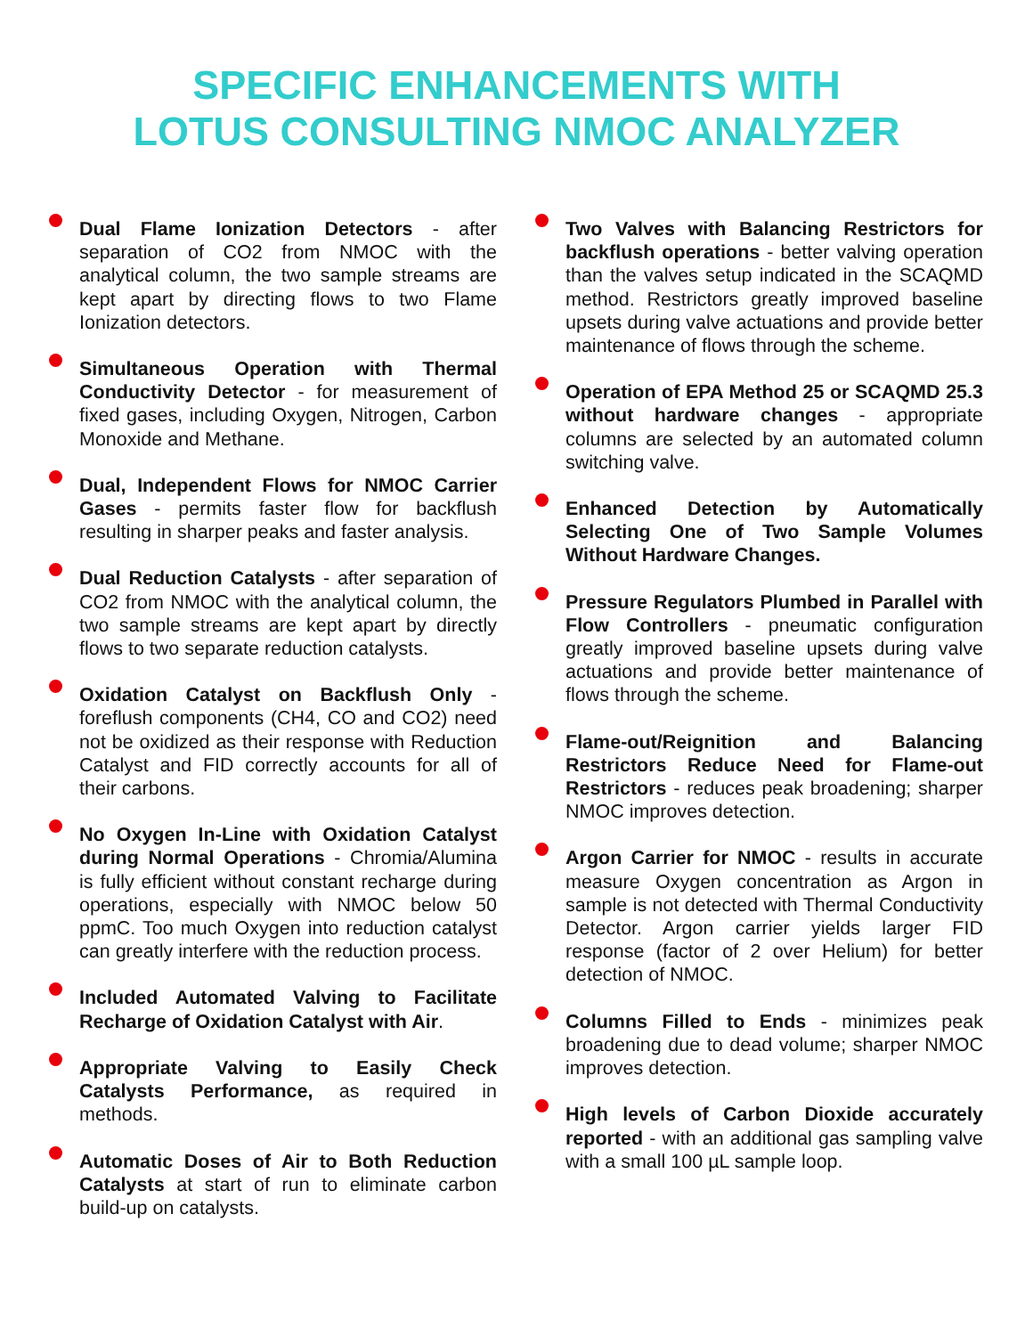SPECIFIC ENHANCEMENTS WITH
LOTUS CONSULTING NMOC ANALYZER
Dual Flame Ionization Detectors - after separation of CO2 from NMOC with the analytical column, the two sample streams are kept apart by directing flows to two Flame Ionization detectors.
Simultaneous Operation with Thermal Conductivity Detector - for measurement of fixed gases, including Oxygen, Nitrogen, Carbon Monoxide and Methane.
Dual, Independent Flows for NMOC Carrier Gases - permits faster flow for backflush resulting in sharper peaks and faster analysis.
Dual Reduction Catalysts - after separation of CO2 from NMOC with the analytical column, the two sample streams are kept apart by directly flows to two separate reduction catalysts.
Oxidation Catalyst on Backflush Only - foreflush components (CH4, CO and CO2) need not be oxidized as their response with Reduction Catalyst and FID correctly accounts for all of their carbons.
No Oxygen In-Line with Oxidation Catalyst during Normal Operations - Chromia/Alumina is fully efficient without constant recharge during operations, especially with NMOC below 50 ppmC. Too much Oxygen into reduction catalyst can greatly interfere with the reduction process.
Included Automated Valving to Facilitate Recharge of Oxidation Catalyst with Air.
Appropriate Valving to Easily Check Catalysts Performance, as required in methods.
Automatic Doses of Air to Both Reduction Catalysts at start of run to eliminate carbon build-up on catalysts.
Two Valves with Balancing Restrictors for backflush operations - better valving operation than the valves setup indicated in the SCAQMD method. Restrictors greatly improved baseline upsets during valve actuations and provide better maintenance of flows through the scheme.
Operation of EPA Method 25 or SCAQMD 25.3 without hardware changes - appropriate columns are selected by an automated column switching valve.
Enhanced Detection by Automatically Selecting One of Two Sample Volumes Without Hardware Changes.
Pressure Regulators Plumbed in Parallel with Flow Controllers - pneumatic configuration greatly improved baseline upsets during valve actuations and provide better maintenance of flows through the scheme.
Flame-out/Reignition and Balancing Restrictors Reduce Need for Flame-out Restrictors - reduces peak broadening; sharper NMOC improves detection.
Argon Carrier for NMOC - results in accurate measure Oxygen concentration as Argon in sample is not detected with Thermal Conductivity Detector. Argon carrier yields larger FID response (factor of 2 over Helium) for better detection of NMOC.
Columns Filled to Ends - minimizes peak broadening due to dead volume; sharper NMOC improves detection.
High levels of Carbon Dioxide accurately reported - with an additional gas sampling valve with a small 100 µL sample loop.